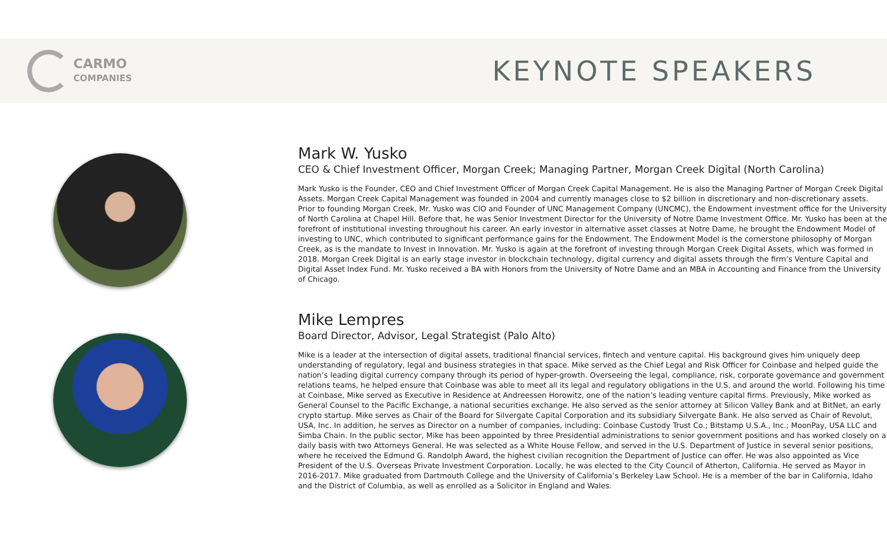CARMO
COMPANIES
KEYNOTE SPEAKERS
Mark W. Yusko
CEO & Chief Investment Officer, Morgan Creek; Managing Partner, Morgan Creek Digital (North Carolina)
Mark Yusko is the Founder, CEO and Chief Investment Officer of Morgan Creek Capital Management. He is also the Managing Partner of Morgan Creek Digital Assets. Morgan Creek Capital Management was founded in 2004 and currently manages close to $2 billion in discretionary and non-discretionary assets. Prior to founding Morgan Creek, Mr. Yusko was CIO and Founder of UNC Management Company (UNCMC), the Endowment investment office for the University of North Carolina at Chapel Hill. Before that, he was Senior Investment Director for the University of Notre Dame Investment Office. Mr. Yusko has been at the forefront of institutional investing throughout his career. An early investor in alternative asset classes at Notre Dame, he brought the Endowment Model of investing to UNC, which contributed to significant performance gains for the Endowment. The Endowment Model is the cornerstone philosophy of Morgan Creek, as is the mandate to Invest in Innovation. Mr. Yusko is again at the forefront of investing through Morgan Creek Digital Assets, which was formed in 2018. Morgan Creek Digital is an early stage investor in blockchain technology, digital currency and digital assets through the firm’s Venture Capital and Digital Asset Index Fund. Mr. Yusko received a BA with Honors from the University of Notre Dame and an MBA in Accounting and Finance from the University of Chicago.
Mike Lempres
Board Director, Advisor, Legal Strategist (Palo Alto)
Mike is a leader at the intersection of digital assets, traditional financial services, fintech and venture capital. His background gives him uniquely deep understanding of regulatory, legal and business strategies in that space. Mike served as the Chief Legal and Risk Officer for Coinbase and helped guide the nation’s leading digital currency company through its period of hyper-growth. Overseeing the legal, compliance, risk, corporate governance and government relations teams, he helped ensure that Coinbase was able to meet all its legal and regulatory obligations in the U.S. and around the world. Following his time at Coinbase, Mike served as Executive in Residence at Andreessen Horowitz, one of the nation’s leading venture capital firms. Previously, Mike worked as General Counsel to the Pacific Exchange, a national securities exchange. He also served as the senior attorney at Silicon Valley Bank and at BitNet, an early crypto startup. Mike serves as Chair of the Board for Silvergate Capital Corporation and its subsidiary Silvergate Bank. He also served as Chair of Revolut, USA, Inc. In addition, he serves as Director on a number of companies, including: Coinbase Custody Trust Co.; Bitstamp U.S.A., Inc.; MoonPay, USA LLC and Simba Chain. In the public sector, Mike has been appointed by three Presidential administrations to senior government positions and has worked closely on a daily basis with two Attorneys General. He was selected as a White House Fellow, and served in the U.S. Department of Justice in several senior positions, where he received the Edmund G. Randolph Award, the highest civilian recognition the Department of Justice can offer. He was also appointed as Vice President of the U.S. Overseas Private Investment Corporation. Locally, he was elected to the City Council of Atherton, California. He served as Mayor in 2016-2017. Mike graduated from Dartmouth College and the University of California’s Berkeley Law School. He is a member of the bar in California, Idaho and the District of Columbia, as well as enrolled as a Solicitor in England and Wales.